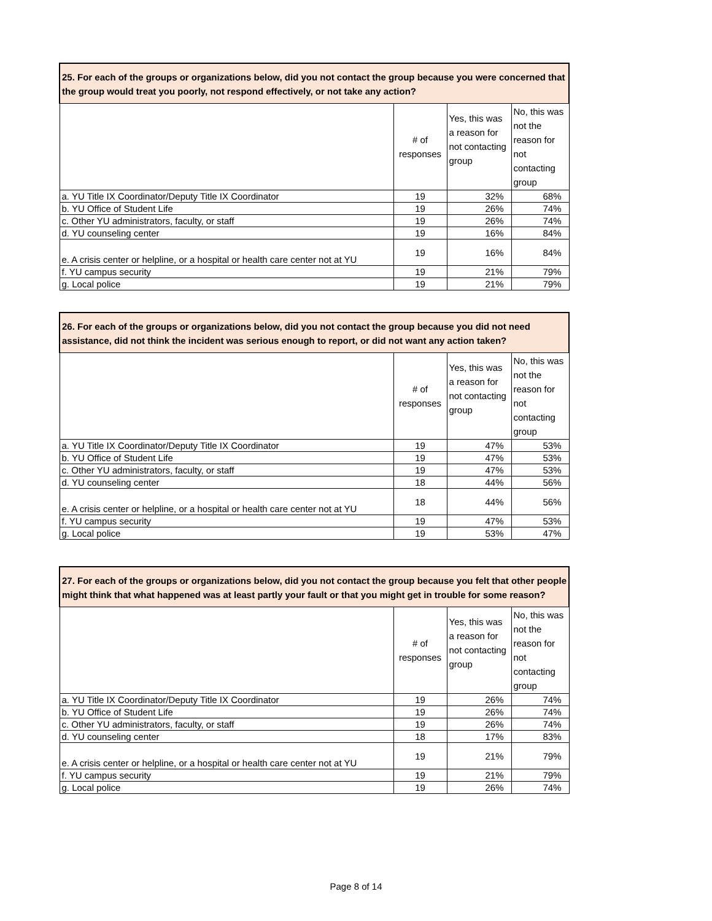| 25. For each of the groups or organizations below, did you not contact the group because you were concerned that the group would treat you poorly, not respond effectively, or not take any action? | | | |
| --- | --- | --- | --- |
| | # of responses | Yes, this was a reason for not contacting group | No, this was not the reason for not contacting group |
| a. YU Title IX Coordinator/Deputy Title IX Coordinator | 19 | 32% | 68% |
| b. YU Office of Student Life | 19 | 26% | 74% |
| c. Other YU administrators, faculty, or staff | 19 | 26% | 74% |
| d. YU counseling center | 19 | 16% | 84% |
| e. A crisis center or helpline, or a hospital or health care center not at YU | 19 | 16% | 84% |
| f. YU campus security | 19 | 21% | 79% |
| g. Local police | 19 | 21% | 79% |
| 26. For each of the groups or organizations below, did you not contact the group because you did not need assistance, did not think the incident was serious enough to report, or did not want any action taken? | | | |
| --- | --- | --- | --- |
| | # of responses | Yes, this was a reason for not contacting group | No, this was not the reason for not contacting group |
| a. YU Title IX Coordinator/Deputy Title IX Coordinator | 19 | 47% | 53% |
| b. YU Office of Student Life | 19 | 47% | 53% |
| c. Other YU administrators, faculty, or staff | 19 | 47% | 53% |
| d. YU counseling center | 18 | 44% | 56% |
| e. A crisis center or helpline, or a hospital or health care center not at YU | 18 | 44% | 56% |
| f. YU campus security | 19 | 47% | 53% |
| g. Local police | 19 | 53% | 47% |
| 27. For each of the groups or organizations below, did you not contact the group because you felt that other people might think that what happened was at least partly your fault or that you might get in trouble for some reason? | | | |
| --- | --- | --- | --- |
| | # of responses | Yes, this was a reason for not contacting group | No, this was not the reason for not contacting group |
| a. YU Title IX Coordinator/Deputy Title IX Coordinator | 19 | 26% | 74% |
| b. YU Office of Student Life | 19 | 26% | 74% |
| c. Other YU administrators, faculty, or staff | 19 | 26% | 74% |
| d. YU counseling center | 18 | 17% | 83% |
| e. A crisis center or helpline, or a hospital or health care center not at YU | 19 | 21% | 79% |
| f. YU campus security | 19 | 21% | 79% |
| g. Local police | 19 | 26% | 74% |
Page 8 of 14